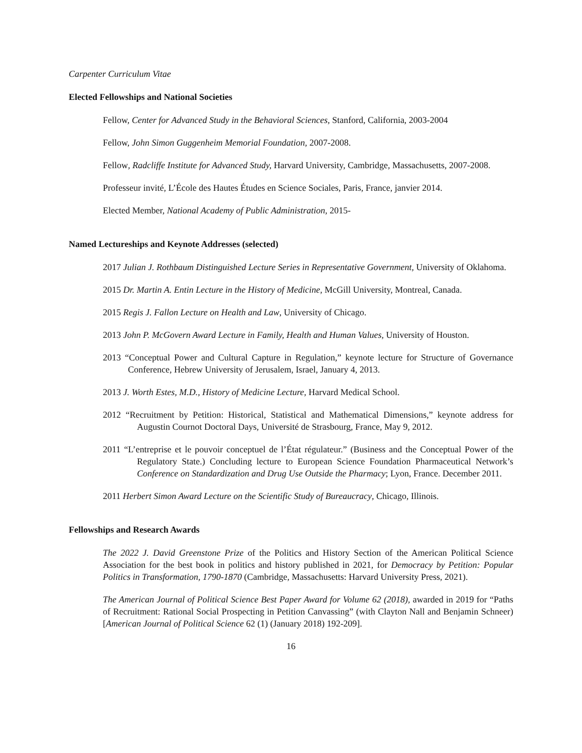Carpenter Curriculum Vitae
Elected Fellowships and National Societies
Fellow, Center for Advanced Study in the Behavioral Sciences, Stanford, California, 2003-2004
Fellow, John Simon Guggenheim Memorial Foundation, 2007-2008.
Fellow, Radcliffe Institute for Advanced Study, Harvard University, Cambridge, Massachusetts, 2007-2008.
Professeur invité, L’École des Hautes Études en Science Sociales, Paris, France, janvier 2014.
Elected Member, National Academy of Public Administration, 2015-
Named Lectureships and Keynote Addresses (selected)
2017 Julian J. Rothbaum Distinguished Lecture Series in Representative Government, University of Oklahoma.
2015 Dr. Martin A. Entin Lecture in the History of Medicine, McGill University, Montreal, Canada.
2015 Regis J. Fallon Lecture on Health and Law, University of Chicago.
2013 John P. McGovern Award Lecture in Family, Health and Human Values, University of Houston.
2013 “Conceptual Power and Cultural Capture in Regulation,” keynote lecture for Structure of Governance Conference, Hebrew University of Jerusalem, Israel, January 4, 2013.
2013 J. Worth Estes, M.D., History of Medicine Lecture, Harvard Medical School.
2012 “Recruitment by Petition: Historical, Statistical and Mathematical Dimensions,” keynote address for Augustin Cournot Doctoral Days, Université de Strasbourg, France, May 9, 2012.
2011 “L’entreprise et le pouvoir conceptuel de l’État régulateur.” (Business and the Conceptual Power of the Regulatory State.) Concluding lecture to European Science Foundation Pharmaceutical Network’s Conference on Standardization and Drug Use Outside the Pharmacy; Lyon, France. December 2011.
2011 Herbert Simon Award Lecture on the Scientific Study of Bureaucracy, Chicago, Illinois.
Fellowships and Research Awards
The 2022 J. David Greenstone Prize of the Politics and History Section of the American Political Science Association for the best book in politics and history published in 2021, for Democracy by Petition: Popular Politics in Transformation, 1790-1870 (Cambridge, Massachusetts: Harvard University Press, 2021).
The American Journal of Political Science Best Paper Award for Volume 62 (2018), awarded in 2019 for “Paths of Recruitment: Rational Social Prospecting in Petition Canvassing” (with Clayton Nall and Benjamin Schneer) [American Journal of Political Science 62 (1) (January 2018) 192-209].
16